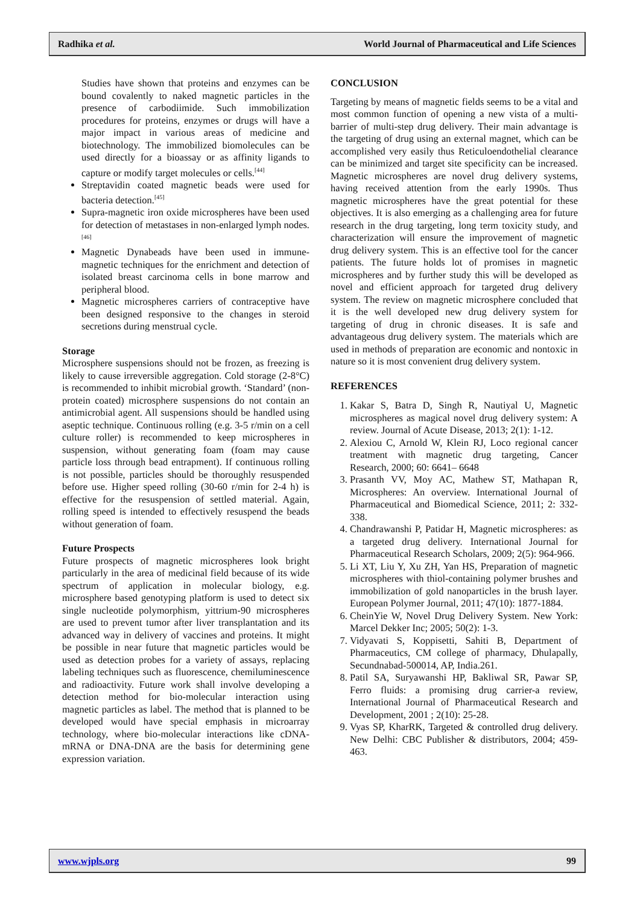Radhika et al. World Journal of Pharmaceutical and Life Sciences
Studies have shown that proteins and enzymes can be bound covalently to naked magnetic particles in the presence of carbodiimide. Such immobilization procedures for proteins, enzymes or drugs will have a major impact in various areas of medicine and biotechnology. The immobilized biomolecules can be used directly for a bioassay or as affinity ligands to capture or modify target molecules or cells.<sup>[44]</sup>
Streptavidin coated magnetic beads were used for bacteria detection.<sup>[45]</sup>
Supra-magnetic iron oxide microspheres have been used for detection of metastases in non-enlarged lymph nodes.<sup>[46]</sup>
Magnetic Dynabeads have been used in immune-magnetic techniques for the enrichment and detection of isolated breast carcinoma cells in bone marrow and peripheral blood.
Magnetic microspheres carriers of contraceptive have been designed responsive to the changes in steroid secretions during menstrual cycle.
Storage
Microsphere suspensions should not be frozen, as freezing is likely to cause irreversible aggregation. Cold storage (2-8°C) is recommended to inhibit microbial growth. ‘Standard’ (non-protein coated) microsphere suspensions do not contain an antimicrobial agent. All suspensions should be handled using aseptic technique. Continuous rolling (e.g. 3-5 r/min on a cell culture roller) is recommended to keep microspheres in suspension, without generating foam (foam may cause particle loss through bead entrapment). If continuous rolling is not possible, particles should be thoroughly resuspended before use. Higher speed rolling (30-60 r/min for 2-4 h) is effective for the resuspension of settled material. Again, rolling speed is intended to effectively resuspend the beads without generation of foam.
Future Prospects
Future prospects of magnetic microspheres look bright particularly in the area of medicinal field because of its wide spectrum of application in molecular biology, e.g. microsphere based genotyping platform is used to detect six single nucleotide polymorphism, yittrium-90 microspheres are used to prevent tumor after liver transplantation and its advanced way in delivery of vaccines and proteins. It might be possible in near future that magnetic particles would be used as detection probes for a variety of assays, replacing labeling techniques such as fluorescence, chemiluminescence and radioactivity. Future work shall involve developing a detection method for bio-molecular interaction using magnetic particles as label. The method that is planned to be developed would have special emphasis in microarray technology, where bio-molecular interactions like cDNA-mRNA or DNA-DNA are the basis for determining gene expression variation.
CONCLUSION
Targeting by means of magnetic fields seems to be a vital and most common function of opening a new vista of a multi-barrier of multi-step drug delivery. Their main advantage is the targeting of drug using an external magnet, which can be accomplished very easily thus Reticuloendothelial clearance can be minimized and target site specificity can be increased. Magnetic microspheres are novel drug delivery systems, having received attention from the early 1990s. Thus magnetic microspheres have the great potential for these objectives. It is also emerging as a challenging area for future research in the drug targeting, long term toxicity study, and characterization will ensure the improvement of magnetic drug delivery system. This is an effective tool for the cancer patients. The future holds lot of promises in magnetic microspheres and by further study this will be developed as novel and efficient approach for targeted drug delivery system. The review on magnetic microsphere concluded that it is the well developed new drug delivery system for targeting of drug in chronic diseases. It is safe and advantageous drug delivery system. The materials which are used in methods of preparation are economic and nontoxic in nature so it is most convenient drug delivery system.
REFERENCES
1. Kakar S, Batra D, Singh R, Nautiyal U, Magnetic microspheres as magical novel drug delivery system: A review. Journal of Acute Disease, 2013; 2(1): 1-12.
2. Alexiou C, Arnold W, Klein RJ, Loco regional cancer treatment with magnetic drug targeting, Cancer Research, 2000; 60: 6641– 6648
3. Prasanth VV, Moy AC, Mathew ST, Mathapan R, Microspheres: An overview. International Journal of Pharmaceutical and Biomedical Science, 2011; 2: 332-338.
4. Chandrawanshi P, Patidar H, Magnetic microspheres: as a targeted drug delivery. International Journal for Pharmaceutical Research Scholars, 2009; 2(5): 964-966.
5. Li XT, Liu Y, Xu ZH, Yan HS, Preparation of magnetic microspheres with thiol-containing polymer brushes and immobilization of gold nanoparticles in the brush layer. European Polymer Journal, 2011; 47(10): 1877-1884.
6. CheinYie W, Novel Drug Delivery System. New York: Marcel Dekker Inc; 2005; 50(2): 1-3.
7. Vidyavati S, Koppisetti, Sahiti B, Department of Pharmaceutics, CM college of pharmacy, Dhulapally, Secundnabad-500014, AP, India.261.
8. Patil SA, Suryawanshi HP, Bakliwal SR, Pawar SP, Ferro fluids: a promising drug carrier-a review, International Journal of Pharmaceutical Research and Development, 2001 ; 2(10): 25-28.
9. Vyas SP, KharRK, Targeted & controlled drug delivery. New Delhi: CBC Publisher & distributors, 2004; 459-463.
www.wjpls.org 99